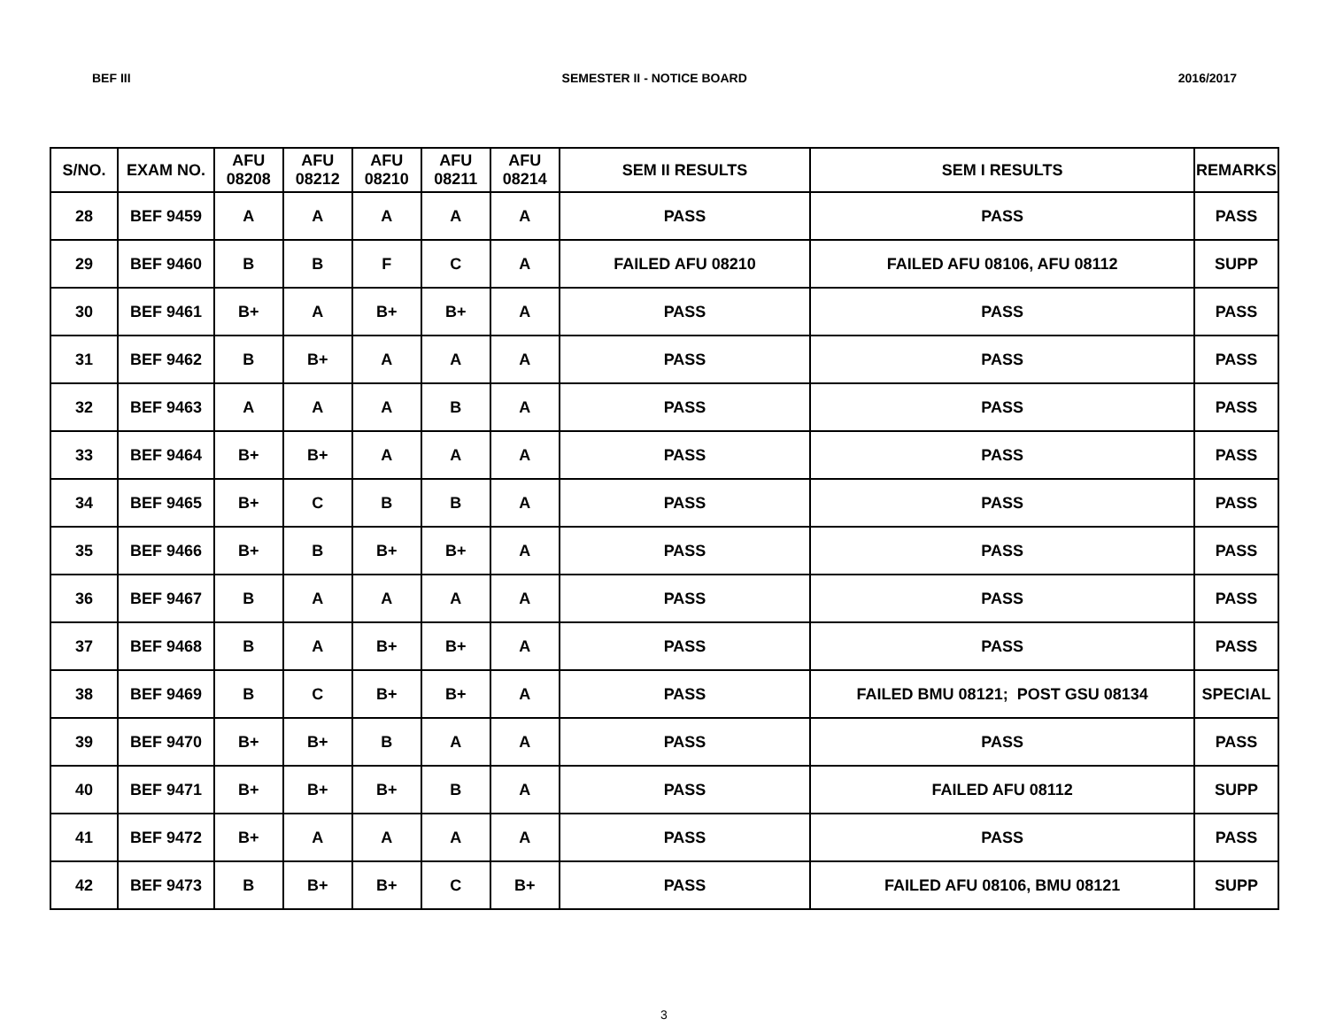BEF III SEMESTER II - NOTICE BOARD 2016/2017
| S/NO. | EXAM NO. | AFU 08208 | AFU 08212 | AFU 08210 | AFU 08211 | AFU 08214 | SEM II RESULTS | SEM I RESULTS | REMARKS |
| --- | --- | --- | --- | --- | --- | --- | --- | --- | --- |
| 28 | BEF 9459 | A | A | A | A | A | PASS | PASS | PASS |
| 29 | BEF 9460 | B | B | F | C | A | FAILED AFU 08210 | FAILED AFU 08106, AFU 08112 | SUPP |
| 30 | BEF 9461 | B+ | A | B+ | B+ | A | PASS | PASS | PASS |
| 31 | BEF 9462 | B | B+ | A | A | A | PASS | PASS | PASS |
| 32 | BEF 9463 | A | A | A | B | A | PASS | PASS | PASS |
| 33 | BEF 9464 | B+ | B+ | A | A | A | PASS | PASS | PASS |
| 34 | BEF 9465 | B+ | C | B | B | A | PASS | PASS | PASS |
| 35 | BEF 9466 | B+ | B | B+ | B+ | A | PASS | PASS | PASS |
| 36 | BEF 9467 | B | A | A | A | A | PASS | PASS | PASS |
| 37 | BEF 9468 | B | A | B+ | B+ | A | PASS | PASS | PASS |
| 38 | BEF 9469 | B | C | B+ | B+ | A | PASS | FAILED BMU 08121; POST GSU 08134 | SPECIAL |
| 39 | BEF 9470 | B+ | B+ | B | A | A | PASS | PASS | PASS |
| 40 | BEF 9471 | B+ | B+ | B+ | B | A | PASS | FAILED AFU 08112 | SUPP |
| 41 | BEF 9472 | B+ | A | A | A | A | PASS | PASS | PASS |
| 42 | BEF 9473 | B | B+ | B+ | C | B+ | PASS | FAILED AFU 08106, BMU 08121 | SUPP |
3